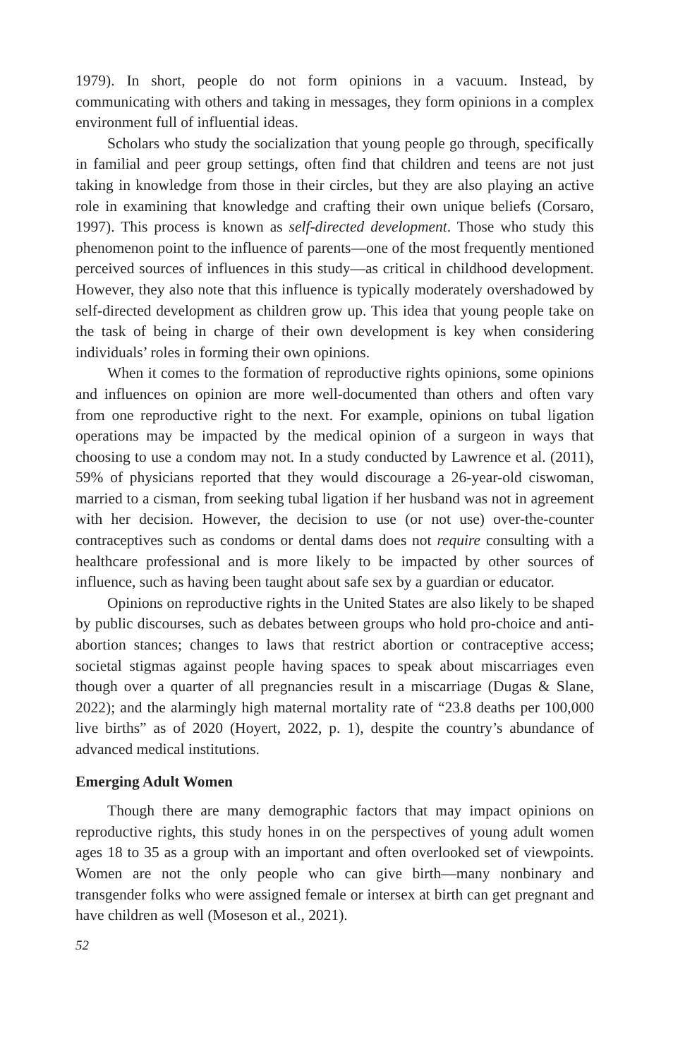1979). In short, people do not form opinions in a vacuum. Instead, by communicating with others and taking in messages, they form opinions in a complex environment full of influential ideas.
Scholars who study the socialization that young people go through, specifically in familial and peer group settings, often find that children and teens are not just taking in knowledge from those in their circles, but they are also playing an active role in examining that knowledge and crafting their own unique beliefs (Corsaro, 1997). This process is known as self-directed development. Those who study this phenomenon point to the influence of parents—one of the most frequently mentioned perceived sources of influences in this study—as critical in childhood development. However, they also note that this influence is typically moderately overshadowed by self-directed development as children grow up. This idea that young people take on the task of being in charge of their own development is key when considering individuals’ roles in forming their own opinions.
When it comes to the formation of reproductive rights opinions, some opinions and influences on opinion are more well-documented than others and often vary from one reproductive right to the next. For example, opinions on tubal ligation operations may be impacted by the medical opinion of a surgeon in ways that choosing to use a condom may not. In a study conducted by Lawrence et al. (2011), 59% of physicians reported that they would discourage a 26-year-old ciswoman, married to a cisman, from seeking tubal ligation if her husband was not in agreement with her decision. However, the decision to use (or not use) over-the-counter contraceptives such as condoms or dental dams does not require consulting with a healthcare professional and is more likely to be impacted by other sources of influence, such as having been taught about safe sex by a guardian or educator.
Opinions on reproductive rights in the United States are also likely to be shaped by public discourses, such as debates between groups who hold pro-choice and anti-abortion stances; changes to laws that restrict abortion or contraceptive access; societal stigmas against people having spaces to speak about miscarriages even though over a quarter of all pregnancies result in a miscarriage (Dugas & Slane, 2022); and the alarmingly high maternal mortality rate of “23.8 deaths per 100,000 live births” as of 2020 (Hoyert, 2022, p. 1), despite the country’s abundance of advanced medical institutions.
Emerging Adult Women
Though there are many demographic factors that may impact opinions on reproductive rights, this study hones in on the perspectives of young adult women ages 18 to 35 as a group with an important and often overlooked set of viewpoints. Women are not the only people who can give birth—many nonbinary and transgender folks who were assigned female or intersex at birth can get pregnant and have children as well (Moseson et al., 2021).
52